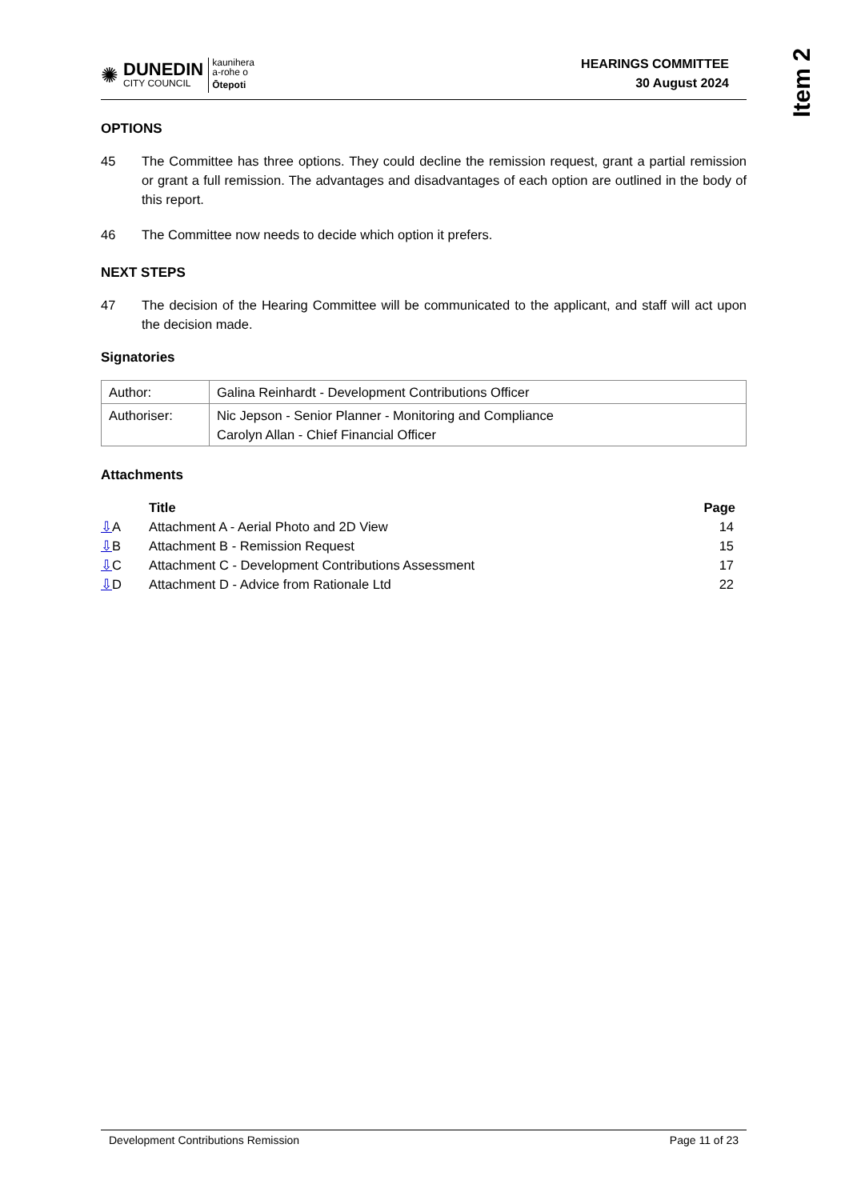Item 2
✺
DUNEDIN
CITY COUNCIL
kaunihera
a-rohe o
Ōtepoti
HEARINGS COMMITTEE
30 August 2024
OPTIONS
45 The Committee has three options. They could decline the remission request, grant a partial remission or grant a full remission. The advantages and disadvantages of each option are outlined in the body of this report.
46 The Committee now needs to decide which option it prefers.
NEXT STEPS
47 The decision of the Hearing Committee will be communicated to the applicant, and staff will act upon the decision made.
Signatories
| Author: | Galina Reinhardt - Development Contributions Officer |
| Authoriser: | Nic Jepson - Senior Planner - Monitoring and Compliance Carolyn Allan - Chief Financial Officer |
Attachments
| | Title | Page |
| --- | --- | --- |
| ⇩ A | Attachment A - Aerial Photo and 2D View | 14 |
| ⇩ B | Attachment B - Remission Request | 15 |
| ⇩ C | Attachment C - Development Contributions Assessment | 17 |
| ⇩ D | Attachment D - Advice from Rationale Ltd | 22 |
Development Contributions Remission Page 11 of 23